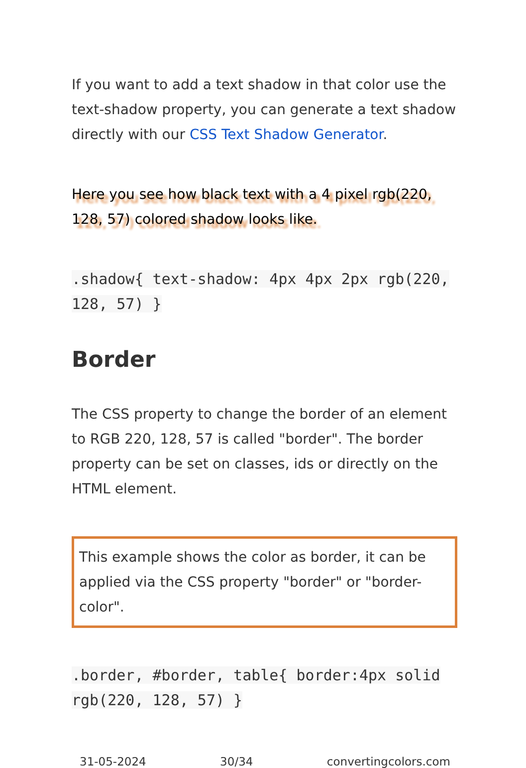If you want to add a text shadow in that color use the text-shadow property, you can generate a text shadow directly with our CSS Text Shadow Generator.
Here you see how black text with a 4 pixel rgb(220, 128, 57) colored shadow looks like.
.shadow{ text-shadow: 4px 4px 2px rgb(220, 128, 57) }
Border
The CSS property to change the border of an element to RGB 220, 128, 57 is called "border". The border property can be set on classes, ids or directly on the HTML element.
This example shows the color as border, it can be applied via the CSS property "border" or "border-color".
.border, #border, table{ border:4px solid rgb(220, 128, 57) }
31-05-2024 30/34 convertingcolors.com